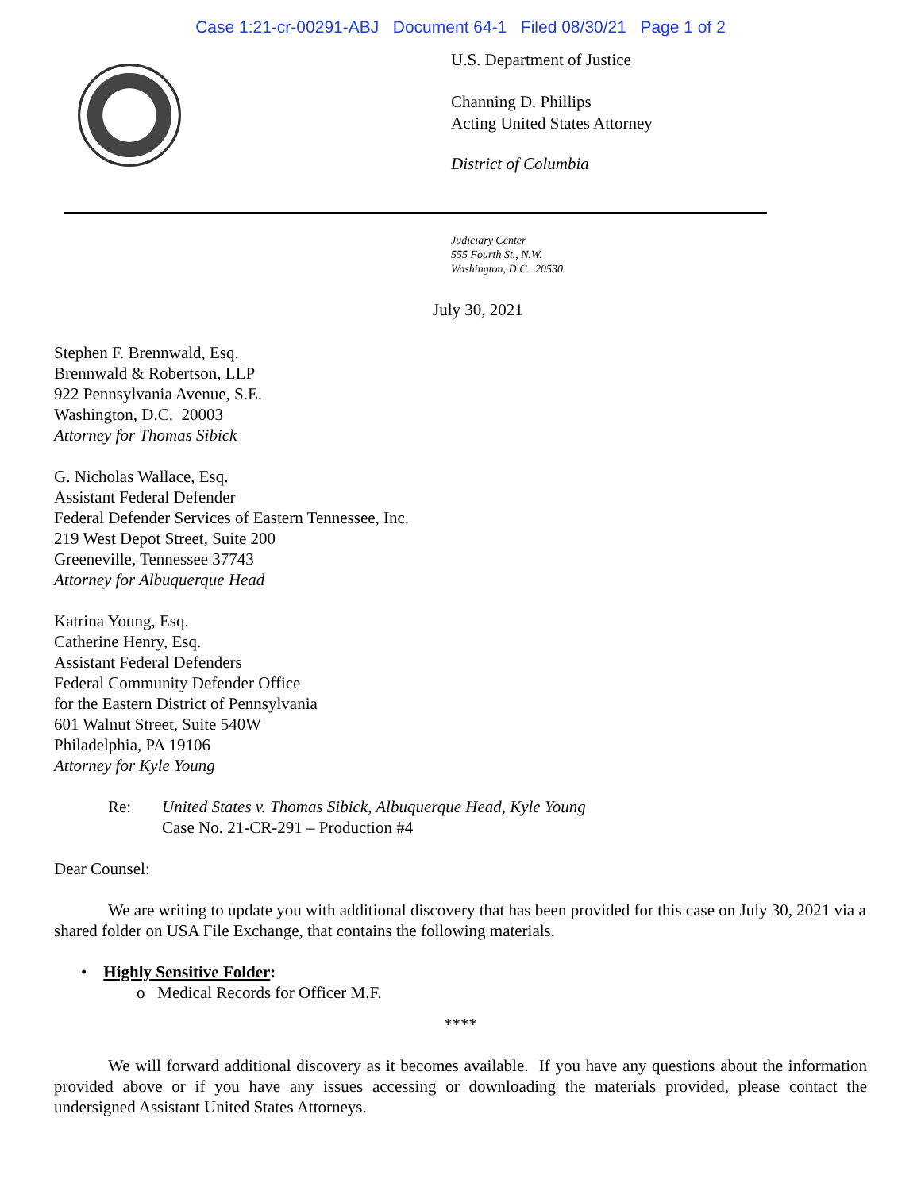Case 1:21-cr-00291-ABJ Document 64-1 Filed 08/30/21 Page 1 of 2
U.S. Department of Justice
Channing D. Phillips
Acting United States Attorney
District of Columbia
Judiciary Center
555 Fourth St., N.W.
Washington, D.C. 20530
July 30, 2021
Stephen F. Brennwald, Esq.
Brennwald & Robertson, LLP
922 Pennsylvania Avenue, S.E.
Washington, D.C. 20003
Attorney for Thomas Sibick
G. Nicholas Wallace, Esq.
Assistant Federal Defender
Federal Defender Services of Eastern Tennessee, Inc.
219 West Depot Street, Suite 200
Greeneville, Tennessee 37743
Attorney for Albuquerque Head
Katrina Young, Esq.
Catherine Henry, Esq.
Assistant Federal Defenders
Federal Community Defender Office
for the Eastern District of Pennsylvania
601 Walnut Street, Suite 540W
Philadelphia, PA 19106
Attorney for Kyle Young
Re: United States v. Thomas Sibick, Albuquerque Head, Kyle Young
Case No. 21-CR-291 – Production #4
Dear Counsel:
We are writing to update you with additional discovery that has been provided for this case on July 30, 2021 via a shared folder on USA File Exchange, that contains the following materials.
• Highly Sensitive Folder:
o Medical Records for Officer M.F.
****
We will forward additional discovery as it becomes available. If you have any questions about the information provided above or if you have any issues accessing or downloading the materials provided, please contact the undersigned Assistant United States Attorneys.